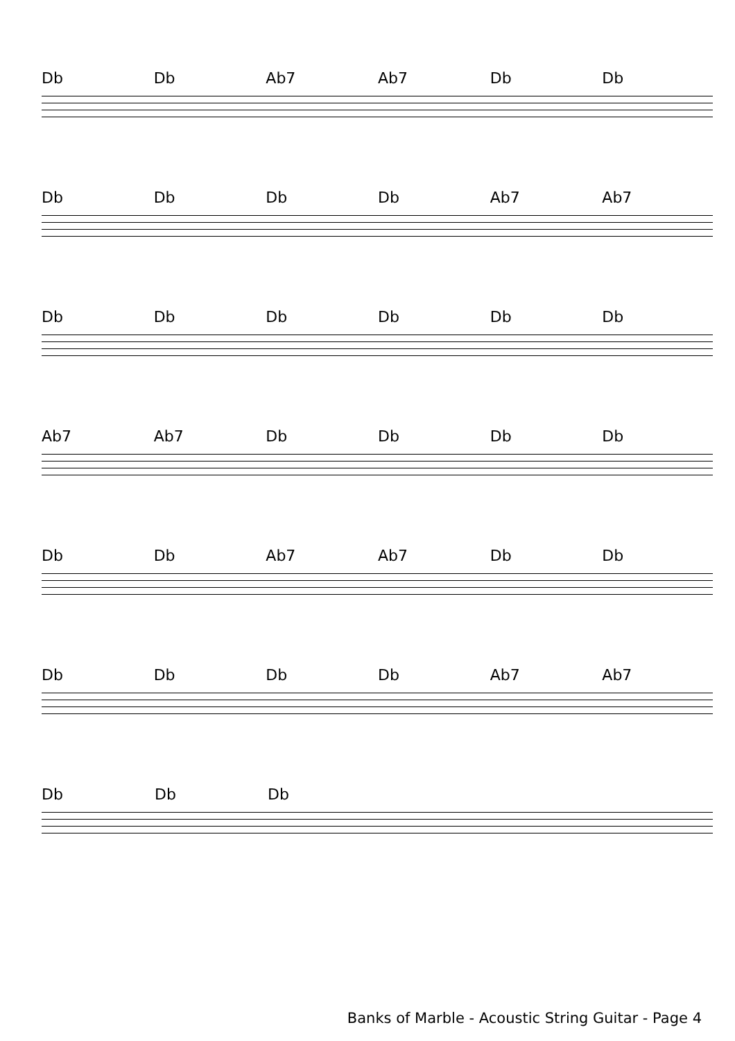Db Db Ab7 Ab7 Db Db
Db Db Db Db Ab7 Ab7
Db Db Db Db Db Db
Ab7 Ab7 Db Db Db Db
Db Db Ab7 Ab7 Db Db
Db Db Db Db Ab7 Ab7
Db Db Db
Banks of Marble - Acoustic String Guitar - Page 4